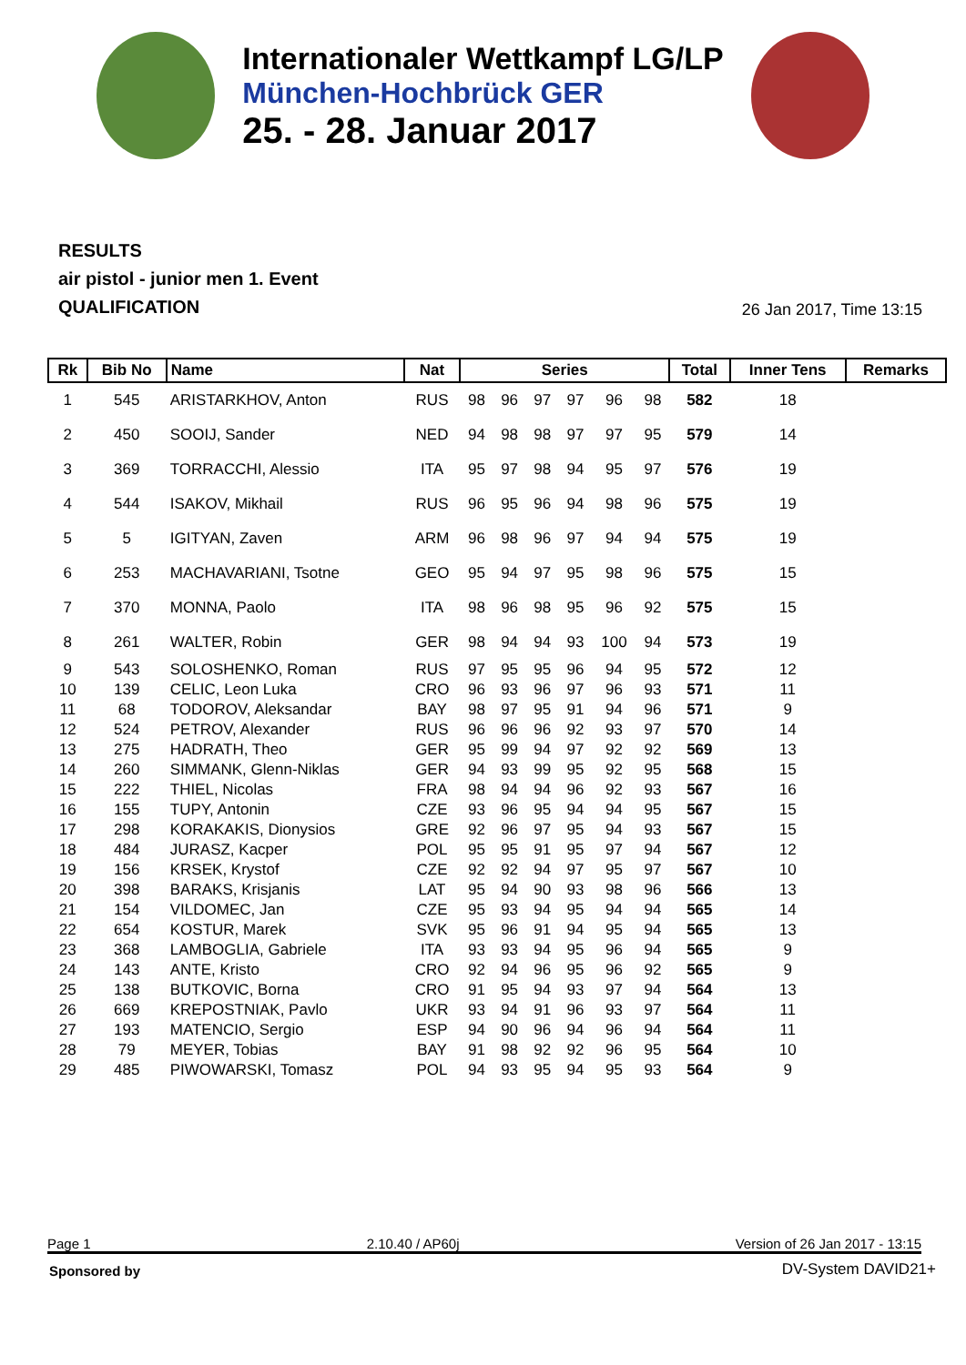Internationaler Wettkampf LG/LP
München-Hochbrück GER
25. - 28. Januar 2017
RESULTS
air pistol - junior men 1. Event
QUALIFICATION
26 Jan 2017, Time 13:15
| Rk | Bib No | Name | Nat | Series | | | | | | Total | Inner Tens | Remarks |
| --- | --- | --- | --- | --- | --- | --- | --- | --- | --- | --- | --- | --- |
| 1 | 545 | ARISTARKHOV, Anton | RUS | 98 | 96 | 97 | 97 | 96 | 98 | 582 | 18 | |
| 2 | 450 | SOOIJ, Sander | NED | 94 | 98 | 98 | 97 | 97 | 95 | 579 | 14 | |
| 3 | 369 | TORRACCHI, Alessio | ITA | 95 | 97 | 98 | 94 | 95 | 97 | 576 | 19 | |
| 4 | 544 | ISAKOV, Mikhail | RUS | 96 | 95 | 96 | 94 | 98 | 96 | 575 | 19 | |
| 5 | 5 | IGITYAN, Zaven | ARM | 96 | 98 | 96 | 97 | 94 | 94 | 575 | 19 | |
| 6 | 253 | MACHAVARIANI, Tsotne | GEO | 95 | 94 | 97 | 95 | 98 | 96 | 575 | 15 | |
| 7 | 370 | MONNA, Paolo | ITA | 98 | 96 | 98 | 95 | 96 | 92 | 575 | 15 | |
| 8 | 261 | WALTER, Robin | GER | 98 | 94 | 94 | 93 | 100 | 94 | 573 | 19 | |
| 9 | 543 | SOLOSHENKO, Roman | RUS | 97 | 95 | 95 | 96 | 94 | 95 | 572 | 12 | |
| 10 | 139 | CELIC, Leon Luka | CRO | 96 | 93 | 96 | 97 | 96 | 93 | 571 | 11 | |
| 11 | 68 | TODOROV, Aleksandar | BAY | 98 | 97 | 95 | 91 | 94 | 96 | 571 | 9 | |
| 12 | 524 | PETROV, Alexander | RUS | 96 | 96 | 96 | 92 | 93 | 97 | 570 | 14 | |
| 13 | 275 | HADRATH, Theo | GER | 95 | 99 | 94 | 97 | 92 | 92 | 569 | 13 | |
| 14 | 260 | SIMMANK, Glenn-Niklas | GER | 94 | 93 | 99 | 95 | 92 | 95 | 568 | 15 | |
| 15 | 222 | THIEL, Nicolas | FRA | 98 | 94 | 94 | 96 | 92 | 93 | 567 | 16 | |
| 16 | 155 | TUPY, Antonin | CZE | 93 | 96 | 95 | 94 | 94 | 95 | 567 | 15 | |
| 17 | 298 | KORAKAKIS, Dionysios | GRE | 92 | 96 | 97 | 95 | 94 | 93 | 567 | 15 | |
| 18 | 484 | JURASZ, Kacper | POL | 95 | 95 | 91 | 95 | 97 | 94 | 567 | 12 | |
| 19 | 156 | KRSEK, Krystof | CZE | 92 | 92 | 94 | 97 | 95 | 97 | 567 | 10 | |
| 20 | 398 | BARAKS, Krisjanis | LAT | 95 | 94 | 90 | 93 | 98 | 96 | 566 | 13 | |
| 21 | 154 | VILDOMEC, Jan | CZE | 95 | 93 | 94 | 95 | 94 | 94 | 565 | 14 | |
| 22 | 654 | KOSTUR, Marek | SVK | 95 | 96 | 91 | 94 | 95 | 94 | 565 | 13 | |
| 23 | 368 | LAMBOGLIA, Gabriele | ITA | 93 | 93 | 94 | 95 | 96 | 94 | 565 | 9 | |
| 24 | 143 | ANTE, Kristo | CRO | 92 | 94 | 96 | 95 | 96 | 92 | 565 | 9 | |
| 25 | 138 | BUTKOVIC, Borna | CRO | 91 | 95 | 94 | 93 | 97 | 94 | 564 | 13 | |
| 26 | 669 | KREPOSTNIAK, Pavlo | UKR | 93 | 94 | 91 | 96 | 93 | 97 | 564 | 11 | |
| 27 | 193 | MATENCIO, Sergio | ESP | 94 | 90 | 96 | 94 | 96 | 94 | 564 | 11 | |
| 28 | 79 | MEYER, Tobias | BAY | 91 | 98 | 92 | 92 | 96 | 95 | 564 | 10 | |
| 29 | 485 | PIWOWARSKI, Tomasz | POL | 94 | 93 | 95 | 94 | 95 | 93 | 564 | 9 | |
Page 1 2.10.40 / AP60j Version of 26 Jan 2017 - 13:15
Sponsored by DV-System DAVID21+